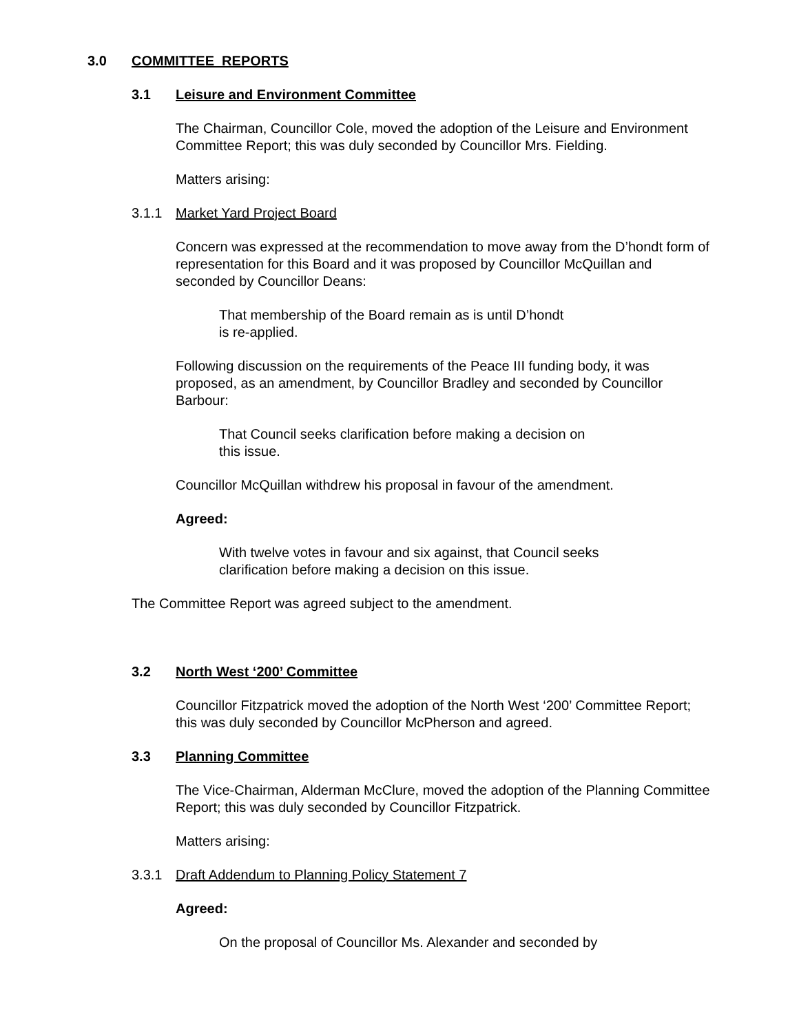3.0 COMMITTEE REPORTS
3.1 Leisure and Environment Committee
The Chairman, Councillor Cole, moved the adoption of the Leisure and Environment Committee Report; this was duly seconded by Councillor Mrs. Fielding.
Matters arising:
3.1.1 Market Yard Project Board
Concern was expressed at the recommendation to move away from the D’hondt form of representation for this Board and it was proposed by Councillor McQuillan and seconded by Councillor Deans:
That membership of the Board remain as is until D’hondt
is re-applied.
Following discussion on the requirements of the Peace III funding body, it was proposed, as an amendment, by Councillor Bradley and seconded by Councillor Barbour:
That Council seeks clarification before making a decision on
this issue.
Councillor McQuillan withdrew his proposal in favour of the amendment.
Agreed:
With twelve votes in favour and six against, that Council seeks clarification before making a decision on this issue.
The Committee Report was agreed subject to the amendment.
3.2 North West ‘200’ Committee
Councillor Fitzpatrick moved the adoption of the North West ‘200’ Committee Report; this was duly seconded by Councillor McPherson and agreed.
3.3 Planning Committee
The Vice-Chairman, Alderman McClure, moved the adoption of the Planning Committee Report; this was duly seconded by Councillor Fitzpatrick.
Matters arising:
3.3.1 Draft Addendum to Planning Policy Statement 7
Agreed:
On the proposal of Councillor Ms. Alexander and seconded by